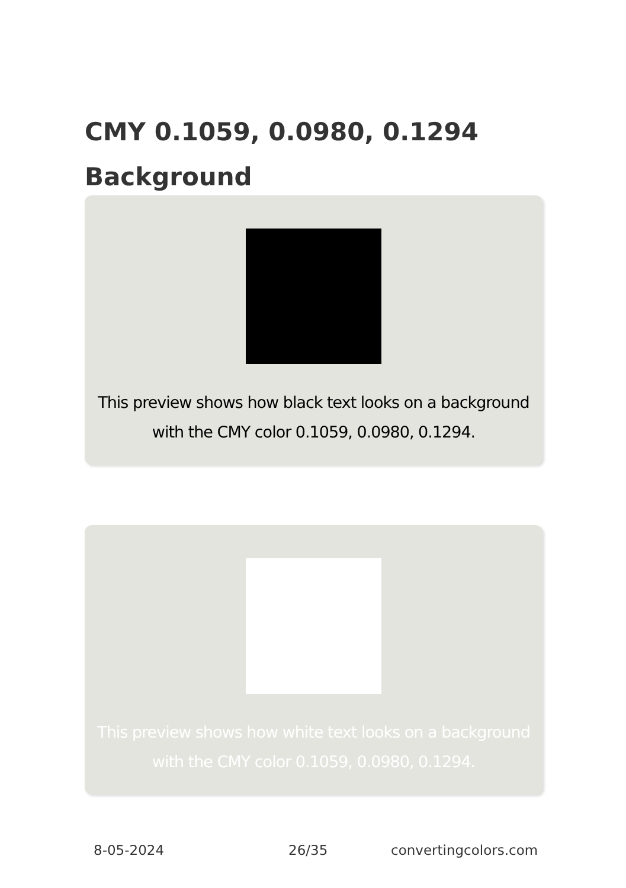CMY 0.1059, 0.0980, 0.1294
Background
This preview shows how black text looks on a background with the CMY color 0.1059, 0.0980, 0.1294.
This preview shows how white text looks on a background with the CMY color 0.1059, 0.0980, 0.1294.
8-05-2024 26/35 convertingcolors.com